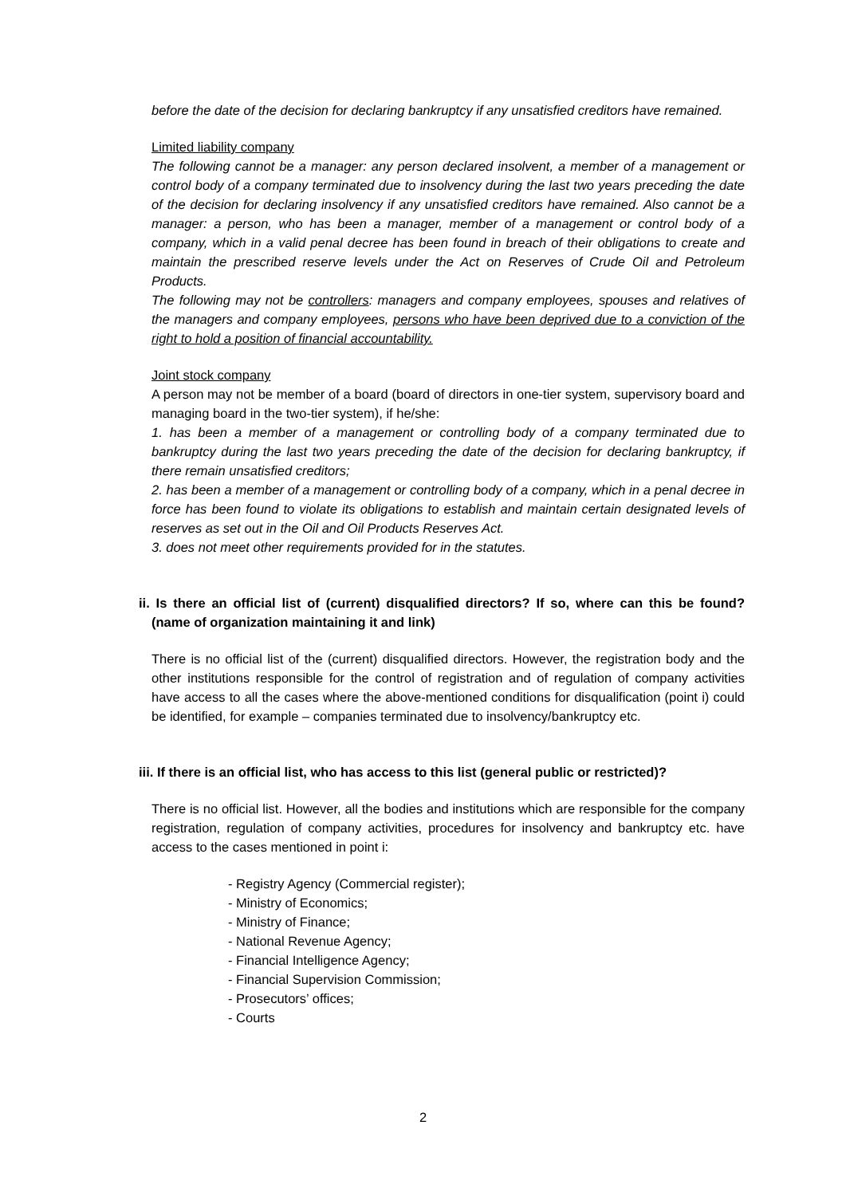before the date of the decision for declaring bankruptcy if any unsatisfied creditors have remained.
Limited liability company
The following cannot be a manager: any person declared insolvent, a member of a management or control body of a company terminated due to insolvency during the last two years preceding the date of the decision for declaring insolvency if any unsatisfied creditors have remained. Also cannot be a manager: a person, who has been a manager, member of a management or control body of a company, which in a valid penal decree has been found in breach of their obligations to create and maintain the prescribed reserve levels under the Act on Reserves of Crude Oil and Petroleum Products.
The following may not be controllers: managers and company employees, spouses and relatives of the managers and company employees, persons who have been deprived due to a conviction of the right to hold a position of financial accountability.
Joint stock company
A person may not be member of a board (board of directors in one-tier system, supervisory board and managing board in the two-tier system), if he/she:
1. has been a member of a management or controlling body of a company terminated due to bankruptcy during the last two years preceding the date of the decision for declaring bankruptcy, if there remain unsatisfied creditors;
2. has been a member of a management or controlling body of a company, which in a penal decree in force has been found to violate its obligations to establish and maintain certain designated levels of reserves as set out in the Oil and Oil Products Reserves Act.
3. does not meet other requirements provided for in the statutes.
ii. Is there an official list of (current) disqualified directors? If so, where can this be found? (name of organization maintaining it and link)
There is no official list of the (current) disqualified directors. However, the registration body and the other institutions responsible for the control of registration and of regulation of company activities have access to all the cases where the above-mentioned conditions for disqualification (point i) could be identified, for example – companies terminated due to insolvency/bankruptcy etc.
iii. If there is an official list, who has access to this list (general public or restricted)?
There is no official list. However, all the bodies and institutions which are responsible for the company registration, regulation of company activities, procedures for insolvency and bankruptcy etc. have access to the cases mentioned in point i:
- Registry Agency (Commercial register);
- Ministry of Economics;
- Ministry of Finance;
- National Revenue Agency;
- Financial Intelligence Agency;
- Financial Supervision Commission;
- Prosecutors’ offices;
- Courts
2